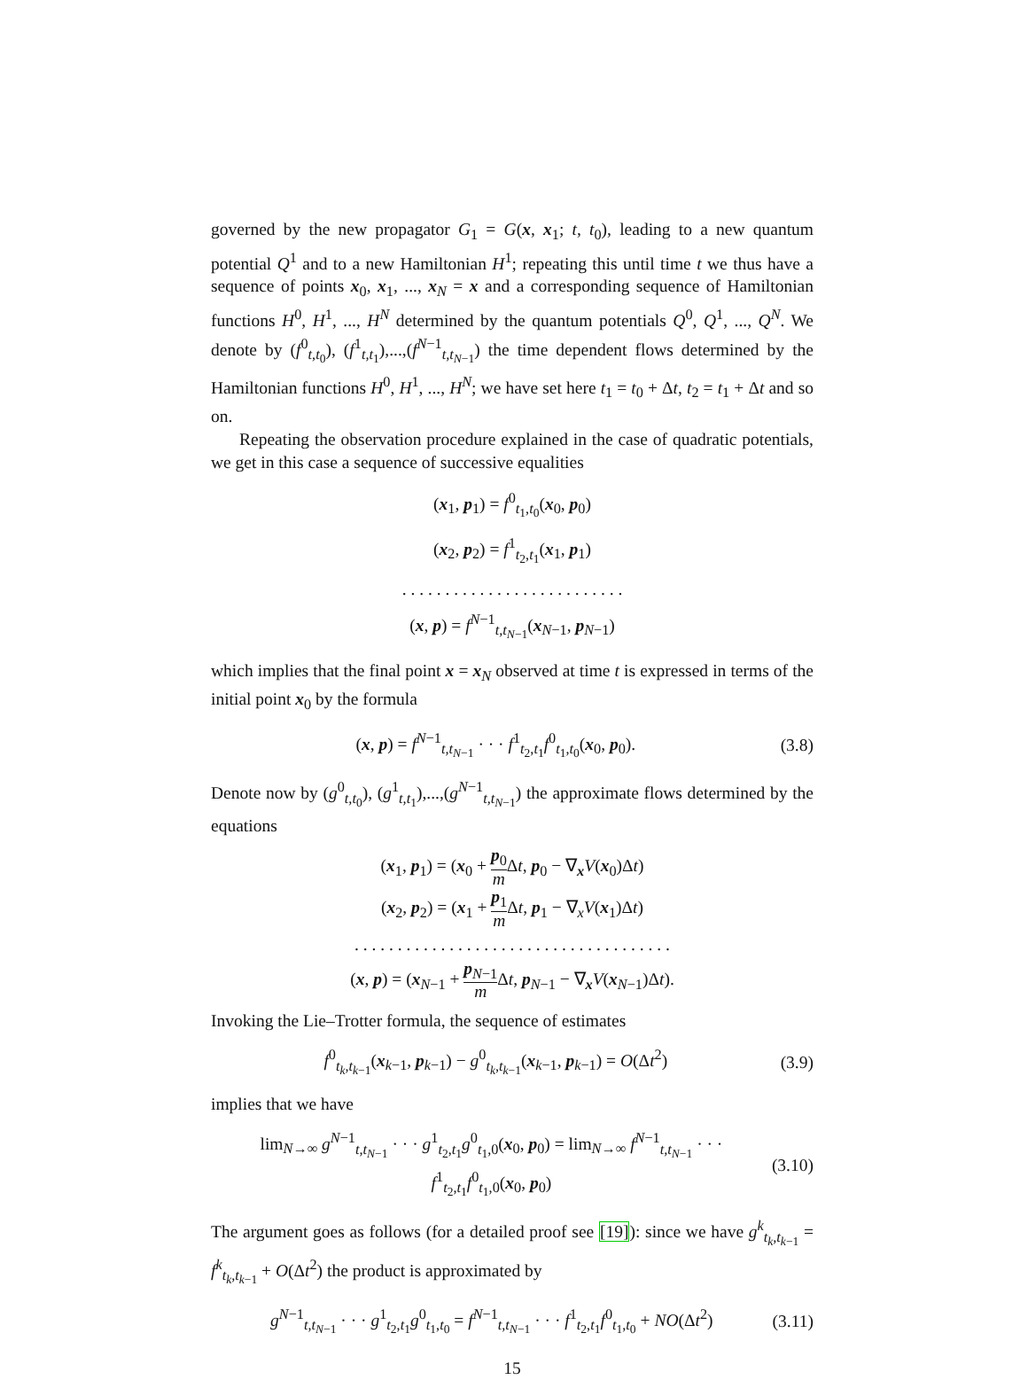governed by the new propagator G<sub>1</sub> = G(x, x<sub>1</sub>; t, t<sub>0</sub>), leading to a new quantum potential Q<sup>1</sup> and to a new Hamiltonian H<sup>1</sup>; repeating this until time t we thus have a sequence of points x<sub>0</sub>, x<sub>1</sub>, ..., x<sub>N</sub> = x and a corresponding sequence of Hamiltonian functions H<sup>0</sup>, H<sup>1</sup>, ..., H<sup>N</sup> determined by the quantum potentials Q<sup>0</sup>, Q<sup>1</sup>, ..., Q<sup>N</sup>. We denote by (f<sup>0</sup><sub>t,t<sub>0</sub></sub>), (f<sup>1</sup><sub>t,t<sub>1</sub></sub>),...,(f<sup>N−1</sup><sub>t,t<sub>N−1</sub></sub>) the time dependent flows determined by the Hamiltonian functions H<sup>0</sup>, H<sup>1</sup>, ..., H<sup>N</sup>; we have set here t<sub>1</sub> = t<sub>0</sub> + Δt, t<sub>2</sub> = t<sub>1</sub> + Δt and so on.
Repeating the observation procedure explained in the case of quadratic potentials, we get in this case a sequence of successive equalities
(x<sub>1</sub>, p<sub>1</sub>) = f<sup>0</sup><sub>t<sub>1</sub>,t<sub>0</sub></sub>(x<sub>0</sub>, p<sub>0</sub>)
(x<sub>2</sub>, p<sub>2</sub>) = f<sup>1</sup><sub>t<sub>2</sub>,t<sub>1</sub></sub>(x<sub>1</sub>, p<sub>1</sub>)
. . . . . . . . . . . . . . . . . . . . . . . . . .
(x, p) = f<sup>N−1</sup><sub>t,t<sub>N−1</sub></sub>(x<sub>N−1</sub>, p<sub>N−1</sub>)
which implies that the final point x = x<sub>N</sub> observed at time t is expressed in terms of the initial point x<sub>0</sub> by the formula
(x, p) = f<sup>N−1</sup><sub>t,t<sub>N−1</sub></sub> · · · f<sup>1</sup><sub>t<sub>2</sub>,t<sub>1</sub></sub>f<sup>0</sup><sub>t<sub>1</sub>,t<sub>0</sub></sub>(x<sub>0</sub>, p<sub>0</sub>). (3.8)
Denote now by (g<sup>0</sup><sub>t,t<sub>0</sub></sub>), (g<sup>1</sup><sub>t,t<sub>1</sub></sub>),...,(g<sup>N−1</sup><sub>t,t<sub>N−1</sub></sub>) the approximate flows determined by the equations
(x<sub>1</sub>, p<sub>1</sub>) = (x<sub>0</sub> + p<sub>0</sub> m Δt, p<sub>0</sub> − ∇<sub>x</sub>V(x<sub>0</sub>)Δt)
(x<sub>2</sub>, p<sub>2</sub>) = (x<sub>1</sub> + p<sub>1</sub> m Δt, p<sub>1</sub> − ∇<sub>x</sub>V(x<sub>1</sub>)Δt)
. . . . . . . . . . . . . . . . . . . . . . . . . . . . . . . . . . . . .
(x, p) = (x<sub>N−1</sub> + p<sub>N−1</sub> m Δt, p<sub>N−1</sub> − ∇<sub>x</sub>V(x<sub>N−1</sub>)Δt).
Invoking the Lie–Trotter formula, the sequence of estimates
f<sup>0</sup><sub>t<sub>k</sub>,t<sub>k−1</sub></sub>(x<sub>k−1</sub>, p<sub>k−1</sub>) − g<sup>0</sup><sub>t<sub>k</sub>,t<sub>k−1</sub></sub>(x<sub>k−1</sub>, p<sub>k−1</sub>) = O(Δt<sup>2</sup>) (3.9)
implies that we have
lim<sub>N→∞</sub> g<sup>N−1</sup><sub>t,t<sub>N−1</sub></sub> · · · g<sup>1</sup><sub>t<sub>2</sub>,t<sub>1</sub></sub>g<sup>0</sup><sub>t<sub>1</sub>,0</sub>(x<sub>0</sub>, p<sub>0</sub>) = lim<sub>N→∞</sub> f<sup>N−1</sup><sub>t,t<sub>N−1</sub></sub> · · · f<sup>1</sup><sub>t<sub>2</sub>,t<sub>1</sub></sub>f<sup>0</sup><sub>t<sub>1</sub>,0</sub>(x<sub>0</sub>, p<sub>0</sub>) (3.10)
The argument goes as follows (for a detailed proof see [19]): since we have g<sup>k</sup><sub>t<sub>k</sub>,t<sub>k−1</sub></sub> = f<sup>k</sup><sub>t<sub>k</sub>,t<sub>k−1</sub></sub> + O(Δt<sup>2</sup>) the product is approximated by
g<sup>N−1</sup><sub>t,t<sub>N−1</sub></sub> · · · g<sup>1</sup><sub>t<sub>2</sub>,t<sub>1</sub></sub>g<sup>0</sup><sub>t<sub>1</sub>,t<sub>0</sub></sub> = f<sup>N−1</sup><sub>t,t<sub>N−1</sub></sub> · · · f<sup>1</sup><sub>t<sub>2</sub>,t<sub>1</sub></sub>f<sup>0</sup><sub>t<sub>1</sub>,t<sub>0</sub></sub> + NO(Δt<sup>2</sup>) (3.11)
15